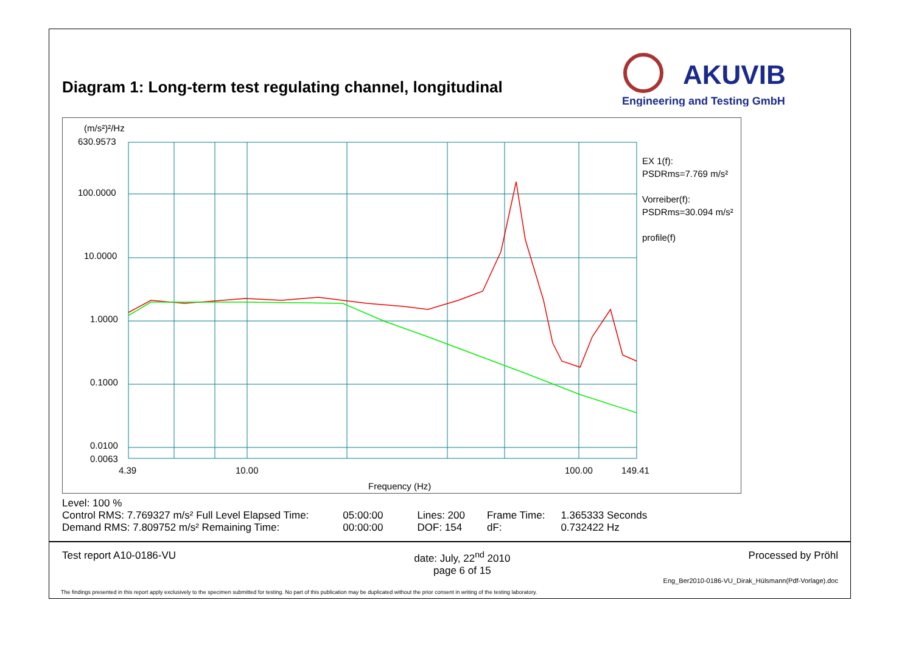Diagram 1: Long-term test regulating channel, longitudinal
AKUVIB
Engineering and Testing GmbH
(m/s²)²/Hz
630.9573
100.0000
10.0000
1.0000
0.1000
0.0100
0.0063
4.39 10.00 100.00 149.41
Frequency (Hz)
EX 1(f):
PSDRms=7.769 m/s²
Vorreiber(f):
PSDRms=30.094 m/s²
profile(f)
Level: 100 %
| Control RMS: 7.769327 m/s² Full Level Elapsed Time: | 05:00:00 | Lines: 200 | Frame Time: | 1.365333 Seconds |
| Demand RMS: 7.809752 m/s² Remaining Time: | 00:00:00 | DOF: 154 | dF: | 0.732422 Hz |
Test report A10-0186-VU date: July, 22<sup>nd</sup> 2010
page 6 of 15 Processed by Pröhl
Eng_Ber2010-0186-VU_Dirak_Hülsmann(Pdf-Vorlage).doc
The findings presented in this report apply exclusively to the specimen submitted for testing. No part of this publication may be duplicated without the prior consent in writing of the testing laboratory.